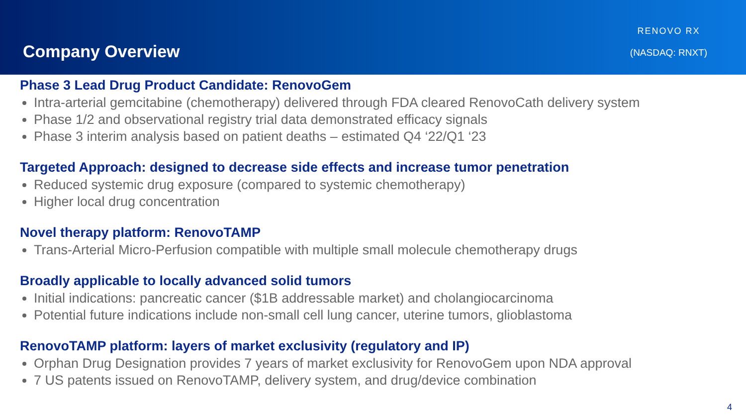Company Overview
RENOVO RX
(NASDAQ: RNXT)
Phase 3 Lead Drug Product Candidate: RenovoGem
Intra-arterial gemcitabine (chemotherapy) delivered through FDA cleared RenovoCath delivery system
Phase 1/2 and observational registry trial data demonstrated efficacy signals
Phase 3 interim analysis based on patient deaths – estimated Q4 ‘22/Q1 ‘23
Targeted Approach: designed to decrease side effects and increase tumor penetration
Reduced systemic drug exposure (compared to systemic chemotherapy)
Higher local drug concentration
Novel therapy platform: RenovoTAMP
Trans-Arterial Micro-Perfusion compatible with multiple small molecule chemotherapy drugs
Broadly applicable to locally advanced solid tumors
Initial indications: pancreatic cancer ($1B addressable market) and cholangiocarcinoma
Potential future indications include non-small cell lung cancer, uterine tumors, glioblastoma
RenovoTAMP platform: layers of market exclusivity (regulatory and IP)
Orphan Drug Designation provides 7 years of market exclusivity for RenovoGem upon NDA approval
7 US patents issued on RenovoTAMP, delivery system, and drug/device combination
4